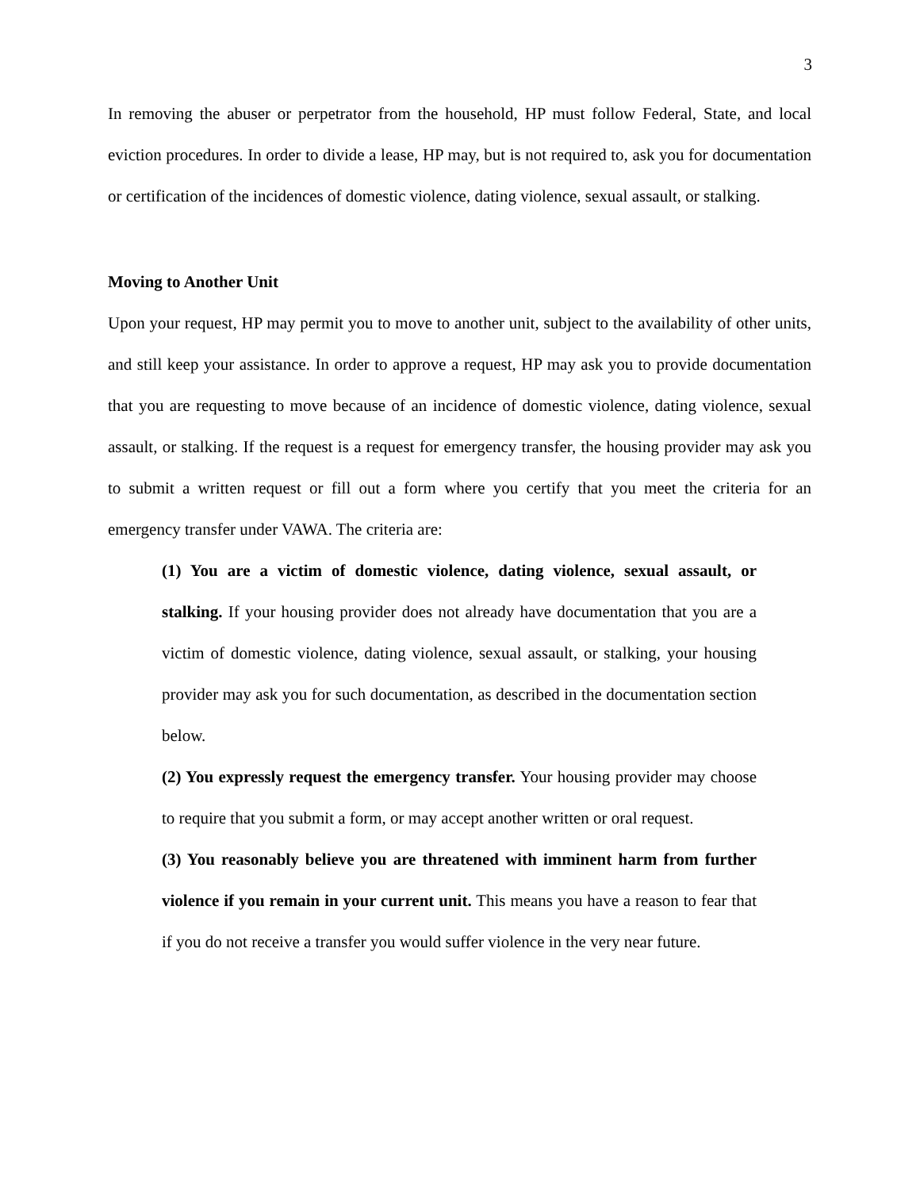3
In removing the abuser or perpetrator from the household, HP must follow Federal, State, and local eviction procedures. In order to divide a lease, HP may, but is not required to, ask you for documentation or certification of the incidences of domestic violence, dating violence, sexual assault, or stalking.
Moving to Another Unit
Upon your request, HP may permit you to move to another unit, subject to the availability of other units, and still keep your assistance. In order to approve a request, HP may ask you to provide documentation that you are requesting to move because of an incidence of domestic violence, dating violence, sexual assault, or stalking. If the request is a request for emergency transfer, the housing provider may ask you to submit a written request or fill out a form where you certify that you meet the criteria for an emergency transfer under VAWA. The criteria are:
(1) You are a victim of domestic violence, dating violence, sexual assault, or stalking. If your housing provider does not already have documentation that you are a victim of domestic violence, dating violence, sexual assault, or stalking, your housing provider may ask you for such documentation, as described in the documentation section below.
(2) You expressly request the emergency transfer. Your housing provider may choose to require that you submit a form, or may accept another written or oral request.
(3) You reasonably believe you are threatened with imminent harm from further violence if you remain in your current unit. This means you have a reason to fear that if you do not receive a transfer you would suffer violence in the very near future.